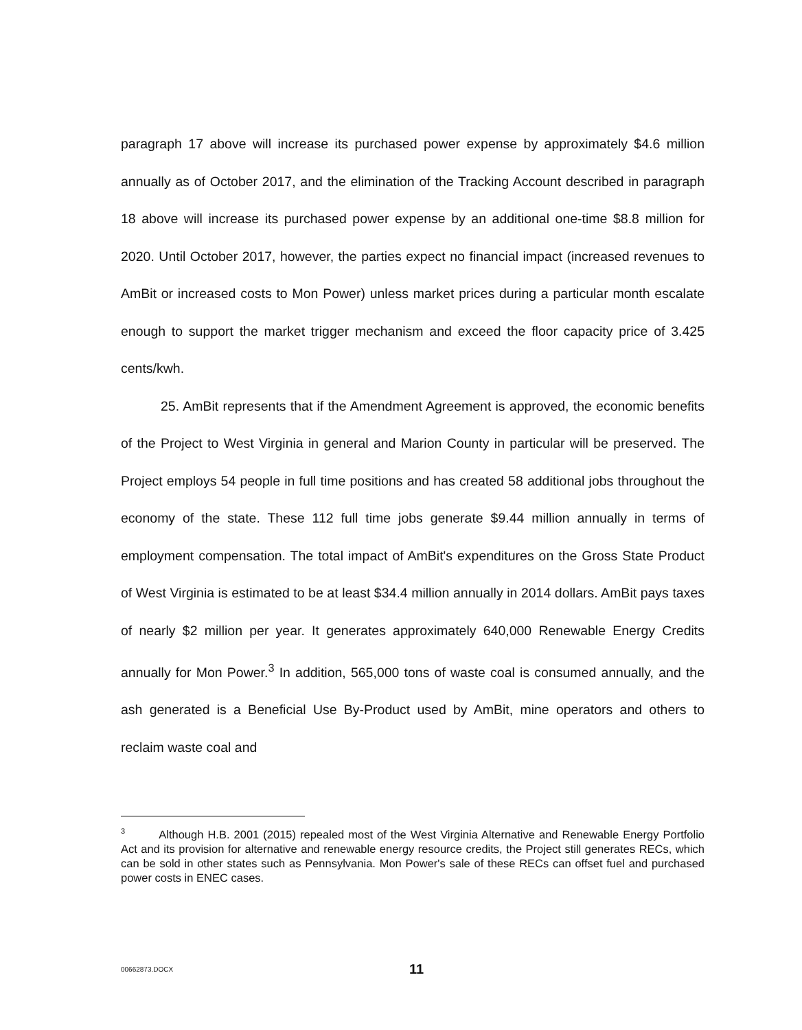paragraph 17 above will increase its purchased power expense by approximately $4.6 million annually as of October 2017, and the elimination of the Tracking Account described in paragraph 18 above will increase its purchased power expense by an additional one-time $8.8 million for 2020. Until October 2017, however, the parties expect no financial impact (increased revenues to AmBit or increased costs to Mon Power) unless market prices during a particular month escalate enough to support the market trigger mechanism and exceed the floor capacity price of 3.425 cents/kwh.
25. AmBit represents that if the Amendment Agreement is approved, the economic benefits of the Project to West Virginia in general and Marion County in particular will be preserved. The Project employs 54 people in full time positions and has created 58 additional jobs throughout the economy of the state. These 112 full time jobs generate $9.44 million annually in terms of employment compensation. The total impact of AmBit's expenditures on the Gross State Product of West Virginia is estimated to be at least $34.4 million annually in 2014 dollars. AmBit pays taxes of nearly $2 million per year. It generates approximately 640,000 Renewable Energy Credits annually for Mon Power.<sup>3</sup> In addition, 565,000 tons of waste coal is consumed annually, and the ash generated is a Beneficial Use By-Product used by AmBit, mine operators and others to reclaim waste coal and
<sup>3</sup> Although H.B. 2001 (2015) repealed most of the West Virginia Alternative and Renewable Energy Portfolio Act and its provision for alternative and renewable energy resource credits, the Project still generates RECs, which can be sold in other states such as Pennsylvania. Mon Power's sale of these RECs can offset fuel and purchased power costs in ENEC cases.
00662873.DOCX 11